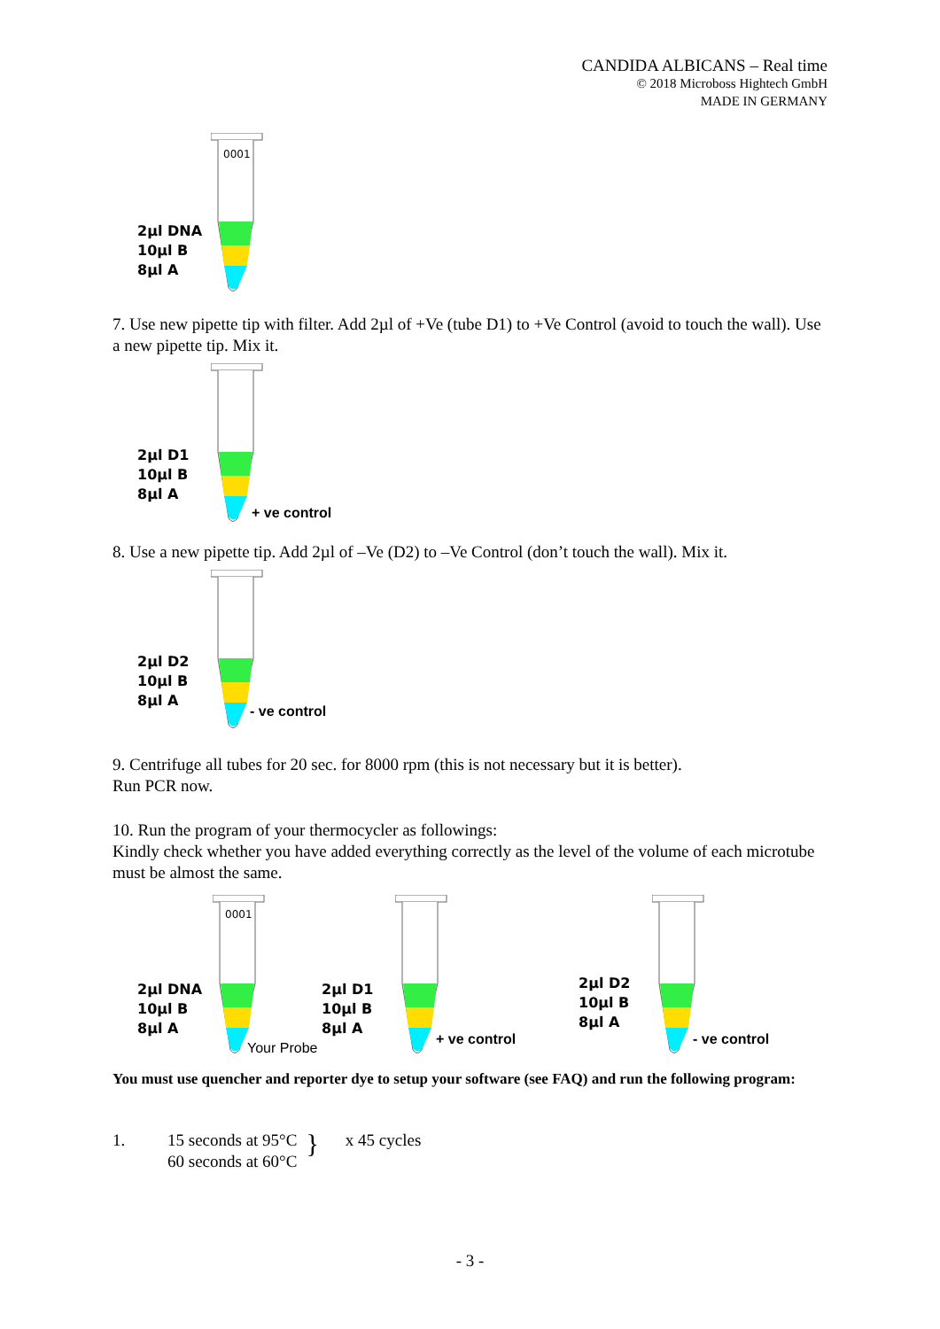CANDIDA ALBICANS – Real time
© 2018 Microboss Hightech GmbH
MADE IN GERMANY
2µl DNA
10µl B
8µl A
0001
7. Use new pipette tip with filter. Add 2µl of +Ve (tube D1) to +Ve Control (avoid to touch the wall). Use a new pipette tip. Mix it.
2µl D1
10µl B
8µl A
+ ve control
8. Use a new pipette tip. Add 2µl of –Ve (D2) to –Ve Control (don’t touch the wall). Mix it.
2µl D2
10µl B
8µl A
- ve control
9. Centrifuge all tubes for 20 sec. for 8000 rpm (this is not necessary but it is better).
Run PCR now.
10. Run the program of your thermocycler as followings:
Kindly check whether you have added everything correctly as the level of the volume of each microtube must be almost the same.
2µl DNA
10µl B
8µl A
0001
Your Probe
2µl D1
10µl B
8µl A
+ ve control
2µl D2
10µl B
8µl A
- ve control
You must use quencher and reporter dye to setup your software (see FAQ) and run the following program:
1. 15 seconds at 95°C
60 seconds at 60°C } x 45 cycles
- 3 -